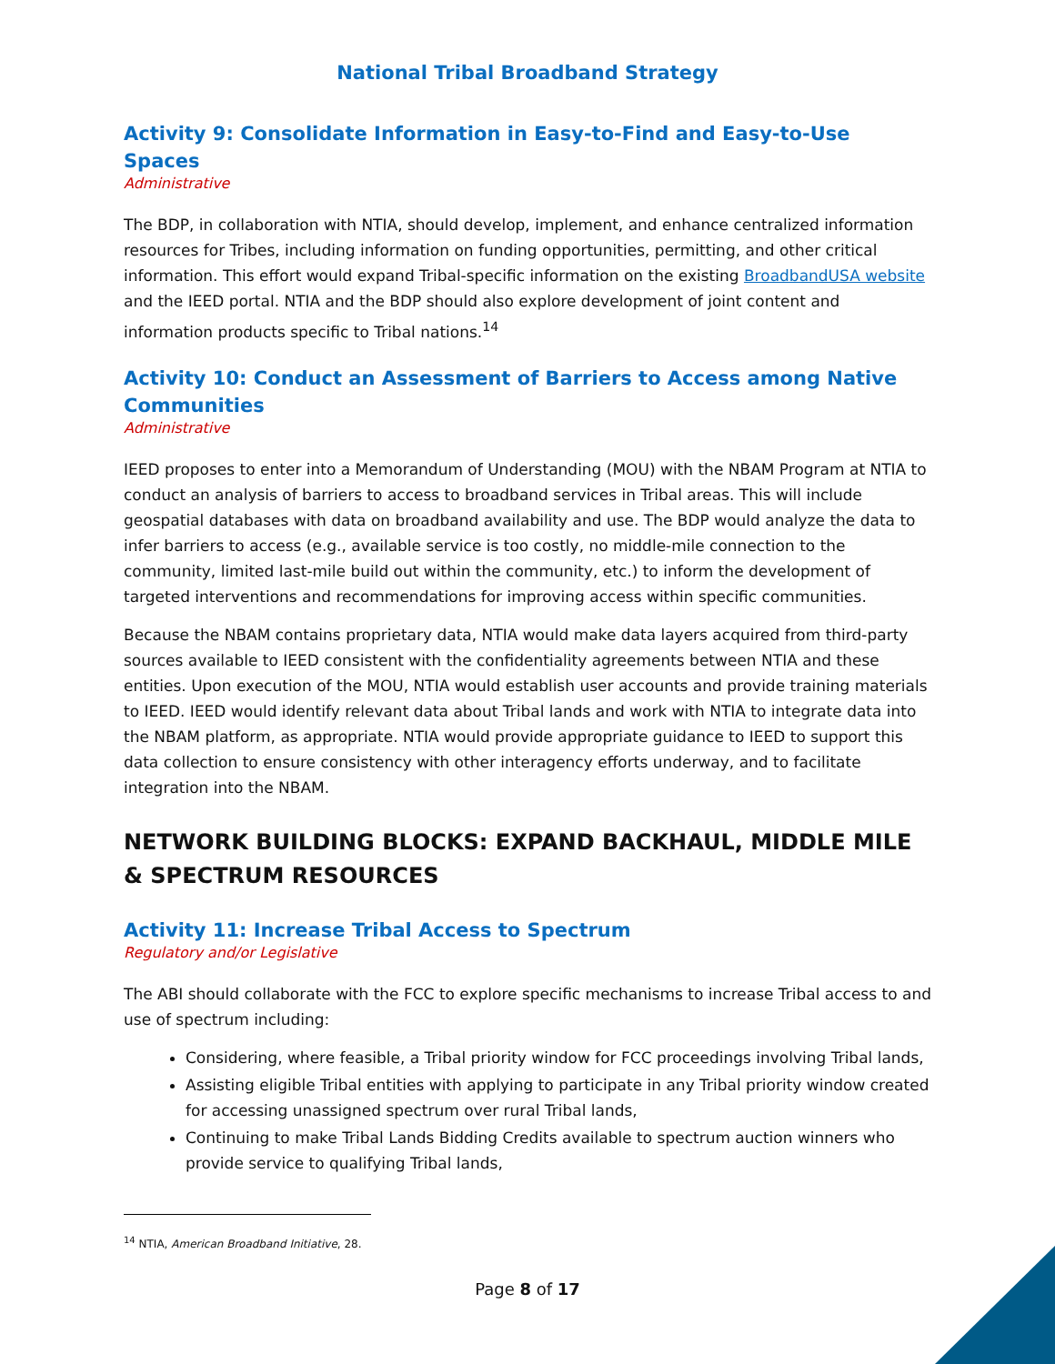National Tribal Broadband Strategy
Activity 9: Consolidate Information in Easy-to-Find and Easy-to-Use Spaces
Administrative
The BDP, in collaboration with NTIA, should develop, implement, and enhance centralized information resources for Tribes, including information on funding opportunities, permitting, and other critical information. This effort would expand Tribal-specific information on the existing BroadbandUSA website and the IEED portal. NTIA and the BDP should also explore development of joint content and information products specific to Tribal nations.<sup>14</sup>
Activity 10: Conduct an Assessment of Barriers to Access among Native Communities
Administrative
IEED proposes to enter into a Memorandum of Understanding (MOU) with the NBAM Program at NTIA to conduct an analysis of barriers to access to broadband services in Tribal areas. This will include geospatial databases with data on broadband availability and use. The BDP would analyze the data to infer barriers to access (e.g., available service is too costly, no middle-mile connection to the community, limited last-mile build out within the community, etc.) to inform the development of targeted interventions and recommendations for improving access within specific communities.
Because the NBAM contains proprietary data, NTIA would make data layers acquired from third-party sources available to IEED consistent with the confidentiality agreements between NTIA and these entities. Upon execution of the MOU, NTIA would establish user accounts and provide training materials to IEED. IEED would identify relevant data about Tribal lands and work with NTIA to integrate data into the NBAM platform, as appropriate. NTIA would provide appropriate guidance to IEED to support this data collection to ensure consistency with other interagency efforts underway, and to facilitate integration into the NBAM.
NETWORK BUILDING BLOCKS: EXPAND BACKHAUL, MIDDLE MILE & SPECTRUM RESOURCES
Activity 11: Increase Tribal Access to Spectrum
Regulatory and/or Legislative
The ABI should collaborate with the FCC to explore specific mechanisms to increase Tribal access to and use of spectrum including:
Considering, where feasible, a Tribal priority window for FCC proceedings involving Tribal lands,
Assisting eligible Tribal entities with applying to participate in any Tribal priority window created for accessing unassigned spectrum over rural Tribal lands,
Continuing to make Tribal Lands Bidding Credits available to spectrum auction winners who provide service to qualifying Tribal lands,
<sup>14</sup> NTIA, American Broadband Initiative, 28.
Page 8 of 17